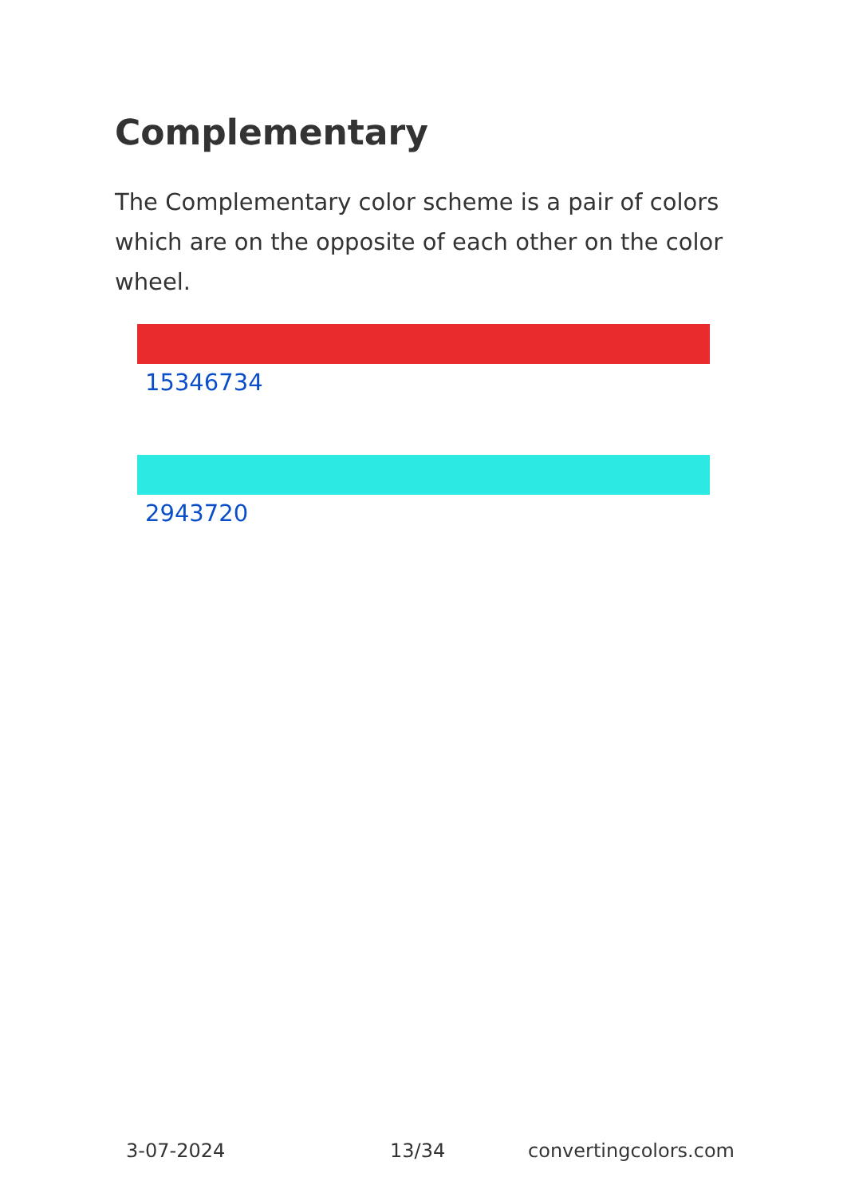Complementary
The Complementary color scheme is a pair of colors which are on the opposite of each other on the color wheel.
15346734
2943720
3-07-2024 13/34 convertingcolors.com